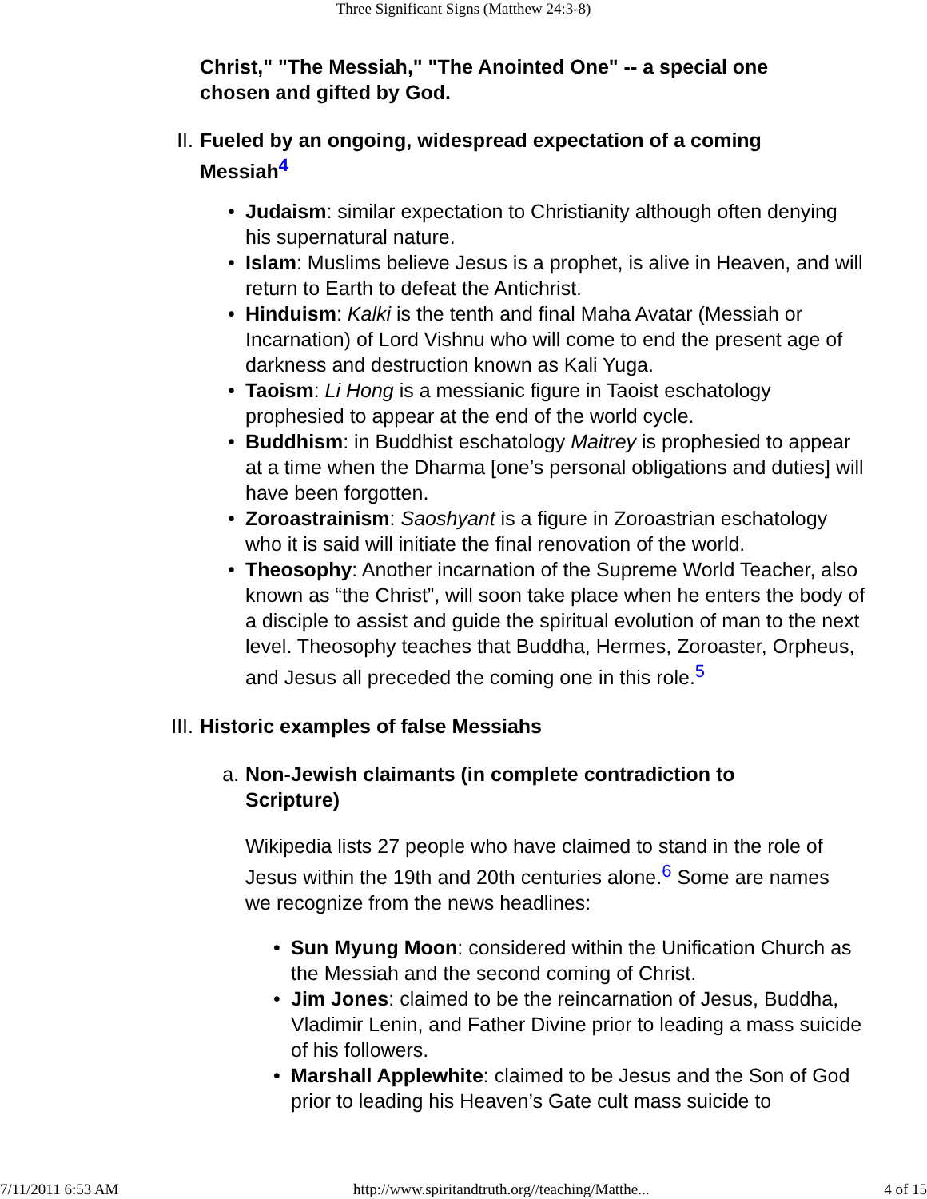Three Significant Signs (Matthew 24:3-8)
Christ," "The Messiah," "The Anointed One" -- a special one chosen and gifted by God.
II. Fueled by an ongoing, widespread expectation of a coming Messiah<sup>4</sup>
• Judaism: similar expectation to Christianity although often denying his supernatural nature.
• Islam: Muslims believe Jesus is a prophet, is alive in Heaven, and will return to Earth to defeat the Antichrist.
• Hinduism: Kalki is the tenth and final Maha Avatar (Messiah or Incarnation) of Lord Vishnu who will come to end the present age of darkness and destruction known as Kali Yuga.
• Taoism: Li Hong is a messianic figure in Taoist eschatology prophesied to appear at the end of the world cycle.
• Buddhism: in Buddhist eschatology Maitrey is prophesied to appear at a time when the Dharma [one’s personal obligations and duties] will have been forgotten.
• Zoroastrainism: Saoshyant is a figure in Zoroastrian eschatology who it is said will initiate the final renovation of the world.
• Theosophy: Another incarnation of the Supreme World Teacher, also known as “the Christ”, will soon take place when he enters the body of a disciple to assist and guide the spiritual evolution of man to the next level. Theosophy teaches that Buddha, Hermes, Zoroaster, Orpheus, and Jesus all preceded the coming one in this role.<sup>5</sup>
III.
Historic examples of false Messiahs
a. Non-Jewish claimants (in complete contradiction to Scripture)
Wikipedia lists 27 people who have claimed to stand in the role of Jesus within the 19th and 20th centuries alone.<sup>6</sup> Some are names we recognize from the news headlines:
• Sun Myung Moon: considered within the Unification Church as the Messiah and the second coming of Christ.
• Jim Jones: claimed to be the reincarnation of Jesus, Buddha, Vladimir Lenin, and Father Divine prior to leading a mass suicide of his followers.
• Marshall Applewhite: claimed to be Jesus and the Son of God prior to leading his Heaven’s Gate cult mass suicide to
7/11/2011 6:53 AM http://www.spiritandtruth.org//teaching/Matthe... 4 of 15